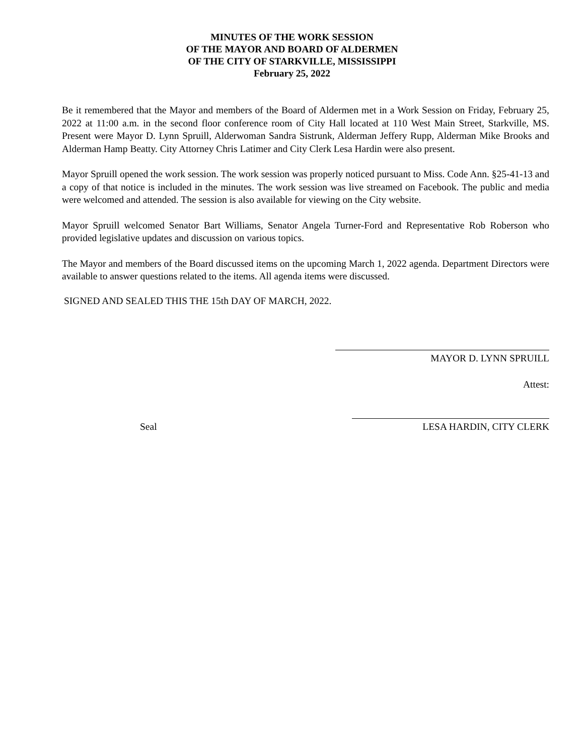MINUTES OF THE WORK SESSION
OF THE MAYOR AND BOARD OF ALDERMEN
OF THE CITY OF STARKVILLE, MISSISSIPPI
February 25, 2022
Be it remembered that the Mayor and members of the Board of Aldermen met in a Work Session on Friday, February 25, 2022 at 11:00 a.m. in the second floor conference room of City Hall located at 110 West Main Street, Starkville, MS. Present were Mayor D. Lynn Spruill, Alderwoman Sandra Sistrunk, Alderman Jeffery Rupp, Alderman Mike Brooks and Alderman Hamp Beatty. City Attorney Chris Latimer and City Clerk Lesa Hardin were also present.
Mayor Spruill opened the work session. The work session was properly noticed pursuant to Miss. Code Ann. §25-41-13 and a copy of that notice is included in the minutes. The work session was live streamed on Facebook. The public and media were welcomed and attended. The session is also available for viewing on the City website.
Mayor Spruill welcomed Senator Bart Williams, Senator Angela Turner-Ford and Representative Rob Roberson who provided legislative updates and discussion on various topics.
The Mayor and members of the Board discussed items on the upcoming March 1, 2022 agenda. Department Directors were available to answer questions related to the items. All agenda items were discussed.
SIGNED AND SEALED THIS THE 15th DAY OF MARCH, 2022.
MAYOR D. LYNN SPRUILL
Attest:
Seal LESA HARDIN, CITY CLERK